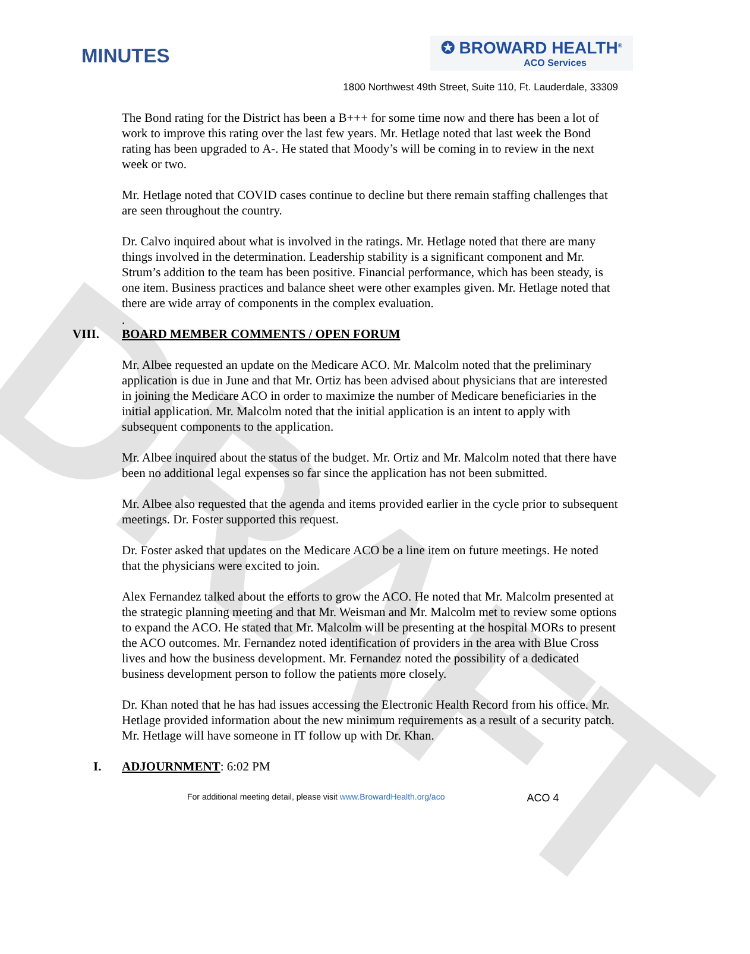DRAFT
MINUTES
✪ BROWARD HEALTH<sup>®</sup>
ACO Services
1800 Northwest 49th Street, Suite 110, Ft. Lauderdale, 33309
The Bond rating for the District has been a B+++ for some time now and there has been a lot of work to improve this rating over the last few years. Mr. Hetlage noted that last week the Bond rating has been upgraded to A-. He stated that Moody’s will be coming in to review in the next week or two.
Mr. Hetlage noted that COVID cases continue to decline but there remain staffing challenges that are seen throughout the country.
Dr. Calvo inquired about what is involved in the ratings. Mr. Hetlage noted that there are many things involved in the determination. Leadership stability is a significant component and Mr. Strum’s addition to the team has been positive. Financial performance, which has been steady, is one item. Business practices and balance sheet were other examples given. Mr. Hetlage noted that there are wide array of components in the complex evaluation.
.
VIII. BOARD MEMBER COMMENTS / OPEN FORUM
Mr. Albee requested an update on the Medicare ACO. Mr. Malcolm noted that the preliminary application is due in June and that Mr. Ortiz has been advised about physicians that are interested in joining the Medicare ACO in order to maximize the number of Medicare beneficiaries in the initial application. Mr. Malcolm noted that the initial application is an intent to apply with subsequent components to the application.
Mr. Albee inquired about the status of the budget. Mr. Ortiz and Mr. Malcolm noted that there have been no additional legal expenses so far since the application has not been submitted.
Mr. Albee also requested that the agenda and items provided earlier in the cycle prior to subsequent meetings. Dr. Foster supported this request.
Dr. Foster asked that updates on the Medicare ACO be a line item on future meetings. He noted that the physicians were excited to join.
Alex Fernandez talked about the efforts to grow the ACO. He noted that Mr. Malcolm presented at the strategic planning meeting and that Mr. Weisman and Mr. Malcolm met to review some options to expand the ACO. He stated that Mr. Malcolm will be presenting at the hospital MORs to present the ACO outcomes. Mr. Fernandez noted identification of providers in the area with Blue Cross lives and how the business development. Mr. Fernandez noted the possibility of a dedicated business development person to follow the patients more closely.
Dr. Khan noted that he has had issues accessing the Electronic Health Record from his office. Mr. Hetlage provided information about the new minimum requirements as a result of a security patch. Mr. Hetlage will have someone in IT follow up with Dr. Khan.
I. ADJOURNMENT: 6:02 PM
For additional meeting detail, please visit www.BrowardHealth.org/aco ACO 4